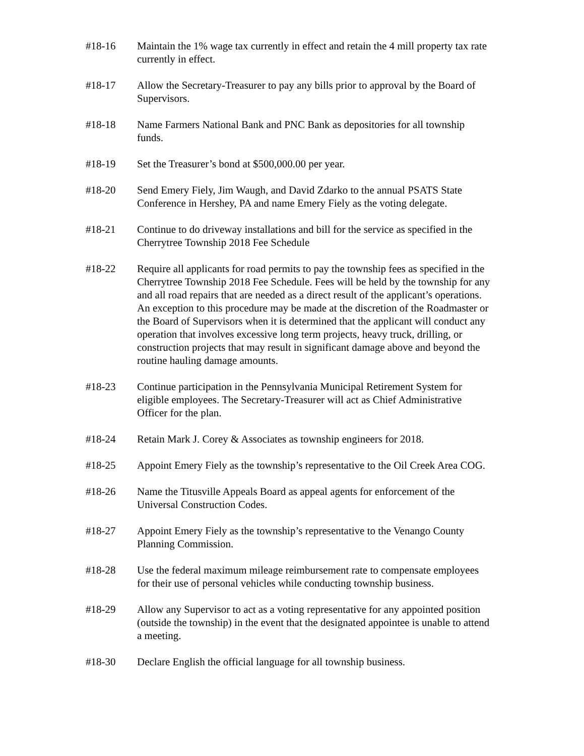#18-16 Maintain the 1% wage tax currently in effect and retain the 4 mill property tax rate currently in effect.
#18-17 Allow the Secretary-Treasurer to pay any bills prior to approval by the Board of Supervisors.
#18-18 Name Farmers National Bank and PNC Bank as depositories for all township funds.
#18-19 Set the Treasurer’s bond at $500,000.00 per year.
#18-20 Send Emery Fiely, Jim Waugh, and David Zdarko to the annual PSATS State Conference in Hershey, PA and name Emery Fiely as the voting delegate.
#18-21 Continue to do driveway installations and bill for the service as specified in the Cherrytree Township 2018 Fee Schedule
#18-22 Require all applicants for road permits to pay the township fees as specified in the Cherrytree Township 2018 Fee Schedule. Fees will be held by the township for any and all road repairs that are needed as a direct result of the applicant’s operations. An exception to this procedure may be made at the discretion of the Roadmaster or the Board of Supervisors when it is determined that the applicant will conduct any operation that involves excessive long term projects, heavy truck, drilling, or construction projects that may result in significant damage above and beyond the routine hauling damage amounts.
#18-23 Continue participation in the Pennsylvania Municipal Retirement System for eligible employees. The Secretary-Treasurer will act as Chief Administrative Officer for the plan.
#18-24 Retain Mark J. Corey & Associates as township engineers for 2018.
#18-25 Appoint Emery Fiely as the township’s representative to the Oil Creek Area COG.
#18-26 Name the Titusville Appeals Board as appeal agents for enforcement of the Universal Construction Codes.
#18-27 Appoint Emery Fiely as the township’s representative to the Venango County Planning Commission.
#18-28 Use the federal maximum mileage reimbursement rate to compensate employees for their use of personal vehicles while conducting township business.
#18-29 Allow any Supervisor to act as a voting representative for any appointed position (outside the township) in the event that the designated appointee is unable to attend a meeting.
#18-30 Declare English the official language for all township business.